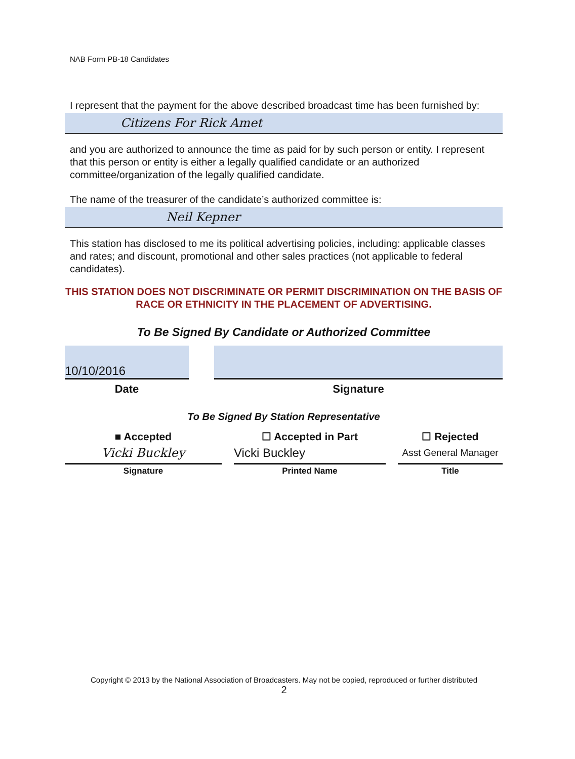NAB Form PB-18 Candidates
I represent that the payment for the above described broadcast time has been furnished by:
Citizens For Rick Amet
and you are authorized to announce the time as paid for by such person or entity. I represent that this person or entity is either a legally qualified candidate or an authorized committee/organization of the legally qualified candidate.
The name of the treasurer of the candidate’s authorized committee is:
Neil Kepner
This station has disclosed to me its political advertising policies, including: applicable classes and rates; and discount, promotional and other sales practices (not applicable to federal candidates).
THIS STATION DOES NOT DISCRIMINATE OR PERMIT DISCRIMINATION ON THE BASIS OF RACE OR ETHNICITY IN THE PLACEMENT OF ADVERTISING.
To Be Signed By Candidate or Authorized Committee
10/10/2016
Date
Signature
To Be Signed By Station Representative
■ Accepted
Vicki Buckley
Signature
☐ Accepted in Part
Vicki Buckley
Printed Name
☐ Rejected
Asst General Manager
Title
Copyright © 2013 by the National Association of Broadcasters. May not be copied, reproduced or further distributed
2